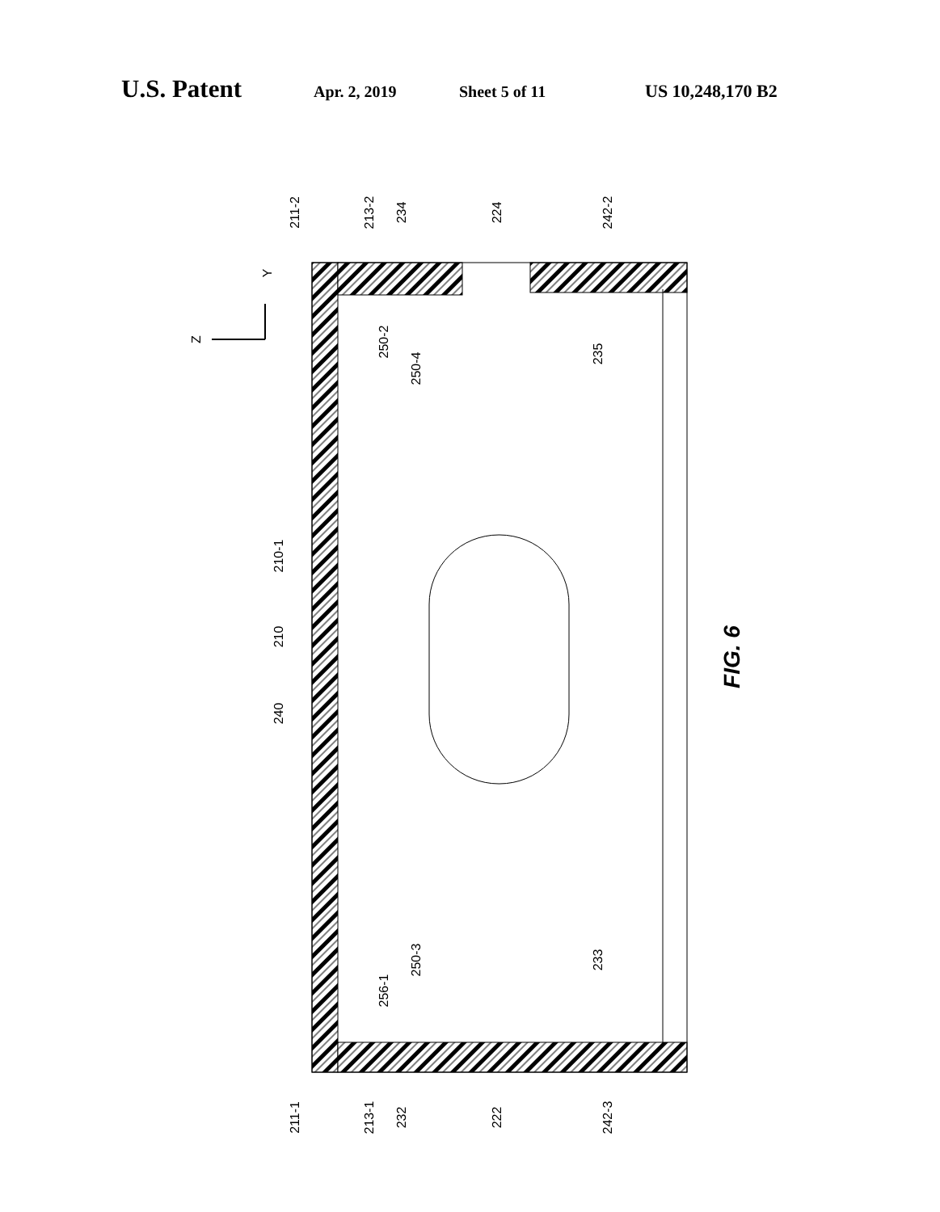U.S. Patent Apr. 2, 2019 Sheet 5 of 11 US 10,248,170 B2
Y
Z
211-2
213-2
234
224
242-2
250-2
250-4
235
210-1
210
240
FIG. 6
250-3
256-1
233
211-1
213-1
232
222
242-3